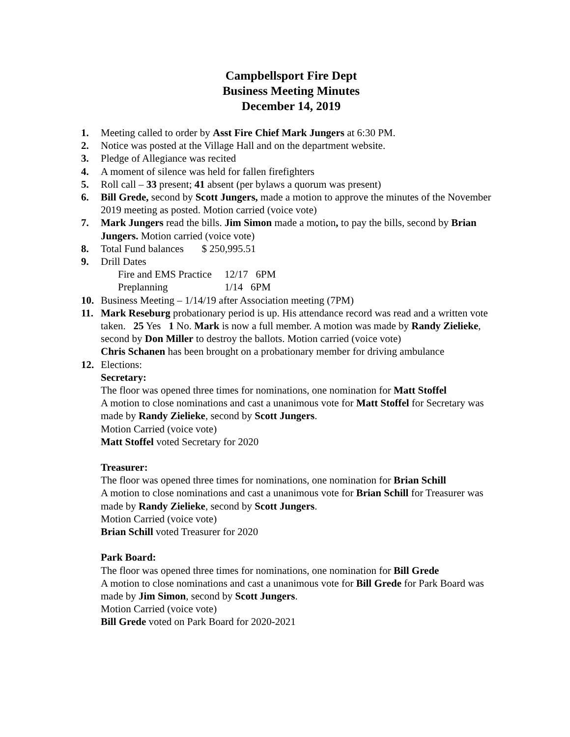Campbellsport Fire Dept
Business Meeting Minutes
December 14, 2019
1. Meeting called to order by Asst Fire Chief Mark Jungers at 6:30 PM.
2. Notice was posted at the Village Hall and on the department website.
3. Pledge of Allegiance was recited
4. A moment of silence was held for fallen firefighters
5. Roll call – 33 present; 41 absent (per bylaws a quorum was present)
6. Bill Grede, second by Scott Jungers, made a motion to approve the minutes of the November 2019 meeting as posted. Motion carried (voice vote)
7. Mark Jungers read the bills. Jim Simon made a motion, to pay the bills, second by Brian Jungers. Motion carried (voice vote)
8. Total Fund balances $ 250,995.51
9. Drill Dates
Fire and EMS Practice 12/17 6PM
Preplanning 1/14 6PM
10. Business Meeting – 1/14/19 after Association meeting (7PM)
11. Mark Reseburg probationary period is up. His attendance record was read and a written vote taken. 25 Yes 1 No. Mark is now a full member. A motion was made by Randy Zielieke, second by Don Miller to destroy the ballots. Motion carried (voice vote)
Chris Schanen has been brought on a probationary member for driving ambulance
12. Elections:
Secretary:
The floor was opened three times for nominations, one nomination for Matt Stoffel
A motion to close nominations and cast a unanimous vote for Matt Stoffel for Secretary was made by Randy Zielieke, second by Scott Jungers.
Motion Carried (voice vote)
Matt Stoffel voted Secretary for 2020
Treasurer:
The floor was opened three times for nominations, one nomination for Brian Schill
A motion to close nominations and cast a unanimous vote for Brian Schill for Treasurer was made by Randy Zielieke, second by Scott Jungers.
Motion Carried (voice vote)
Brian Schill voted Treasurer for 2020
Park Board:
The floor was opened three times for nominations, one nomination for Bill Grede
A motion to close nominations and cast a unanimous vote for Bill Grede for Park Board was made by Jim Simon, second by Scott Jungers.
Motion Carried (voice vote)
Bill Grede voted on Park Board for 2020-2021